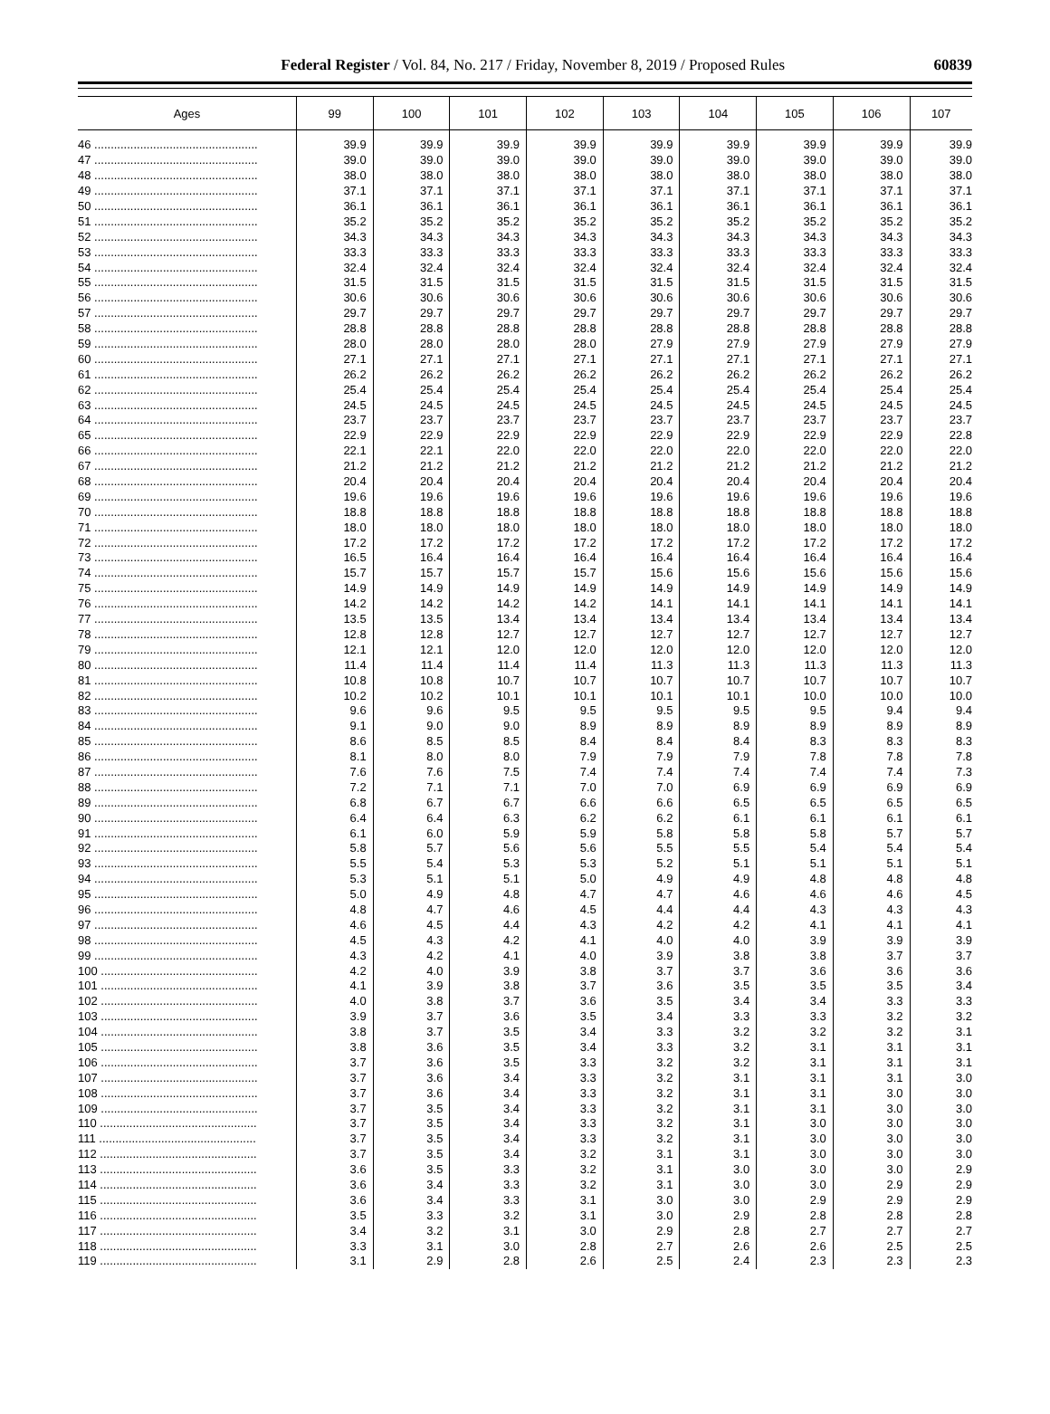Federal Register / Vol. 84, No. 217 / Friday, November 8, 2019 / Proposed Rules 60839
| Ages | 99 | 100 | 101 | 102 | 103 | 104 | 105 | 106 | 107 |
| --- | --- | --- | --- | --- | --- | --- | --- | --- | --- |
| 46 .................................................. | 39.9 | 39.9 | 39.9 | 39.9 | 39.9 | 39.9 | 39.9 | 39.9 | 39.9 |
| 47 .................................................. | 39.0 | 39.0 | 39.0 | 39.0 | 39.0 | 39.0 | 39.0 | 39.0 | 39.0 |
| 48 .................................................. | 38.0 | 38.0 | 38.0 | 38.0 | 38.0 | 38.0 | 38.0 | 38.0 | 38.0 |
| 49 .................................................. | 37.1 | 37.1 | 37.1 | 37.1 | 37.1 | 37.1 | 37.1 | 37.1 | 37.1 |
| 50 .................................................. | 36.1 | 36.1 | 36.1 | 36.1 | 36.1 | 36.1 | 36.1 | 36.1 | 36.1 |
| 51 .................................................. | 35.2 | 35.2 | 35.2 | 35.2 | 35.2 | 35.2 | 35.2 | 35.2 | 35.2 |
| 52 .................................................. | 34.3 | 34.3 | 34.3 | 34.3 | 34.3 | 34.3 | 34.3 | 34.3 | 34.3 |
| 53 .................................................. | 33.3 | 33.3 | 33.3 | 33.3 | 33.3 | 33.3 | 33.3 | 33.3 | 33.3 |
| 54 .................................................. | 32.4 | 32.4 | 32.4 | 32.4 | 32.4 | 32.4 | 32.4 | 32.4 | 32.4 |
| 55 .................................................. | 31.5 | 31.5 | 31.5 | 31.5 | 31.5 | 31.5 | 31.5 | 31.5 | 31.5 |
| 56 .................................................. | 30.6 | 30.6 | 30.6 | 30.6 | 30.6 | 30.6 | 30.6 | 30.6 | 30.6 |
| 57 .................................................. | 29.7 | 29.7 | 29.7 | 29.7 | 29.7 | 29.7 | 29.7 | 29.7 | 29.7 |
| 58 .................................................. | 28.8 | 28.8 | 28.8 | 28.8 | 28.8 | 28.8 | 28.8 | 28.8 | 28.8 |
| 59 .................................................. | 28.0 | 28.0 | 28.0 | 28.0 | 27.9 | 27.9 | 27.9 | 27.9 | 27.9 |
| 60 .................................................. | 27.1 | 27.1 | 27.1 | 27.1 | 27.1 | 27.1 | 27.1 | 27.1 | 27.1 |
| 61 .................................................. | 26.2 | 26.2 | 26.2 | 26.2 | 26.2 | 26.2 | 26.2 | 26.2 | 26.2 |
| 62 .................................................. | 25.4 | 25.4 | 25.4 | 25.4 | 25.4 | 25.4 | 25.4 | 25.4 | 25.4 |
| 63 .................................................. | 24.5 | 24.5 | 24.5 | 24.5 | 24.5 | 24.5 | 24.5 | 24.5 | 24.5 |
| 64 .................................................. | 23.7 | 23.7 | 23.7 | 23.7 | 23.7 | 23.7 | 23.7 | 23.7 | 23.7 |
| 65 .................................................. | 22.9 | 22.9 | 22.9 | 22.9 | 22.9 | 22.9 | 22.9 | 22.9 | 22.8 |
| 66 .................................................. | 22.1 | 22.1 | 22.0 | 22.0 | 22.0 | 22.0 | 22.0 | 22.0 | 22.0 |
| 67 .................................................. | 21.2 | 21.2 | 21.2 | 21.2 | 21.2 | 21.2 | 21.2 | 21.2 | 21.2 |
| 68 .................................................. | 20.4 | 20.4 | 20.4 | 20.4 | 20.4 | 20.4 | 20.4 | 20.4 | 20.4 |
| 69 .................................................. | 19.6 | 19.6 | 19.6 | 19.6 | 19.6 | 19.6 | 19.6 | 19.6 | 19.6 |
| 70 .................................................. | 18.8 | 18.8 | 18.8 | 18.8 | 18.8 | 18.8 | 18.8 | 18.8 | 18.8 |
| 71 .................................................. | 18.0 | 18.0 | 18.0 | 18.0 | 18.0 | 18.0 | 18.0 | 18.0 | 18.0 |
| 72 .................................................. | 17.2 | 17.2 | 17.2 | 17.2 | 17.2 | 17.2 | 17.2 | 17.2 | 17.2 |
| 73 .................................................. | 16.5 | 16.4 | 16.4 | 16.4 | 16.4 | 16.4 | 16.4 | 16.4 | 16.4 |
| 74 .................................................. | 15.7 | 15.7 | 15.7 | 15.7 | 15.6 | 15.6 | 15.6 | 15.6 | 15.6 |
| 75 .................................................. | 14.9 | 14.9 | 14.9 | 14.9 | 14.9 | 14.9 | 14.9 | 14.9 | 14.9 |
| 76 .................................................. | 14.2 | 14.2 | 14.2 | 14.2 | 14.1 | 14.1 | 14.1 | 14.1 | 14.1 |
| 77 .................................................. | 13.5 | 13.5 | 13.4 | 13.4 | 13.4 | 13.4 | 13.4 | 13.4 | 13.4 |
| 78 .................................................. | 12.8 | 12.8 | 12.7 | 12.7 | 12.7 | 12.7 | 12.7 | 12.7 | 12.7 |
| 79 .................................................. | 12.1 | 12.1 | 12.0 | 12.0 | 12.0 | 12.0 | 12.0 | 12.0 | 12.0 |
| 80 .................................................. | 11.4 | 11.4 | 11.4 | 11.4 | 11.3 | 11.3 | 11.3 | 11.3 | 11.3 |
| 81 .................................................. | 10.8 | 10.8 | 10.7 | 10.7 | 10.7 | 10.7 | 10.7 | 10.7 | 10.7 |
| 82 .................................................. | 10.2 | 10.2 | 10.1 | 10.1 | 10.1 | 10.1 | 10.0 | 10.0 | 10.0 |
| 83 .................................................. | 9.6 | 9.6 | 9.5 | 9.5 | 9.5 | 9.5 | 9.5 | 9.4 | 9.4 |
| 84 .................................................. | 9.1 | 9.0 | 9.0 | 8.9 | 8.9 | 8.9 | 8.9 | 8.9 | 8.9 |
| 85 .................................................. | 8.6 | 8.5 | 8.5 | 8.4 | 8.4 | 8.4 | 8.3 | 8.3 | 8.3 |
| 86 .................................................. | 8.1 | 8.0 | 8.0 | 7.9 | 7.9 | 7.9 | 7.8 | 7.8 | 7.8 |
| 87 .................................................. | 7.6 | 7.6 | 7.5 | 7.4 | 7.4 | 7.4 | 7.4 | 7.4 | 7.3 |
| 88 .................................................. | 7.2 | 7.1 | 7.1 | 7.0 | 7.0 | 6.9 | 6.9 | 6.9 | 6.9 |
| 89 .................................................. | 6.8 | 6.7 | 6.7 | 6.6 | 6.6 | 6.5 | 6.5 | 6.5 | 6.5 |
| 90 .................................................. | 6.4 | 6.4 | 6.3 | 6.2 | 6.2 | 6.1 | 6.1 | 6.1 | 6.1 |
| 91 .................................................. | 6.1 | 6.0 | 5.9 | 5.9 | 5.8 | 5.8 | 5.8 | 5.7 | 5.7 |
| 92 .................................................. | 5.8 | 5.7 | 5.6 | 5.6 | 5.5 | 5.5 | 5.4 | 5.4 | 5.4 |
| 93 .................................................. | 5.5 | 5.4 | 5.3 | 5.3 | 5.2 | 5.1 | 5.1 | 5.1 | 5.1 |
| 94 .................................................. | 5.3 | 5.1 | 5.1 | 5.0 | 4.9 | 4.9 | 4.8 | 4.8 | 4.8 |
| 95 .................................................. | 5.0 | 4.9 | 4.8 | 4.7 | 4.7 | 4.6 | 4.6 | 4.6 | 4.5 |
| 96 .................................................. | 4.8 | 4.7 | 4.6 | 4.5 | 4.4 | 4.4 | 4.3 | 4.3 | 4.3 |
| 97 .................................................. | 4.6 | 4.5 | 4.4 | 4.3 | 4.2 | 4.2 | 4.1 | 4.1 | 4.1 |
| 98 .................................................. | 4.5 | 4.3 | 4.2 | 4.1 | 4.0 | 4.0 | 3.9 | 3.9 | 3.9 |
| 99 .................................................. | 4.3 | 4.2 | 4.1 | 4.0 | 3.9 | 3.8 | 3.8 | 3.7 | 3.7 |
| 100 ................................................ | 4.2 | 4.0 | 3.9 | 3.8 | 3.7 | 3.7 | 3.6 | 3.6 | 3.6 |
| 101 ................................................ | 4.1 | 3.9 | 3.8 | 3.7 | 3.6 | 3.5 | 3.5 | 3.5 | 3.4 |
| 102 ................................................ | 4.0 | 3.8 | 3.7 | 3.6 | 3.5 | 3.4 | 3.4 | 3.3 | 3.3 |
| 103 ................................................ | 3.9 | 3.7 | 3.6 | 3.5 | 3.4 | 3.3 | 3.3 | 3.2 | 3.2 |
| 104 ................................................ | 3.8 | 3.7 | 3.5 | 3.4 | 3.3 | 3.2 | 3.2 | 3.2 | 3.1 |
| 105 ................................................ | 3.8 | 3.6 | 3.5 | 3.4 | 3.3 | 3.2 | 3.1 | 3.1 | 3.1 |
| 106 ................................................ | 3.7 | 3.6 | 3.5 | 3.3 | 3.2 | 3.2 | 3.1 | 3.1 | 3.1 |
| 107 ................................................ | 3.7 | 3.6 | 3.4 | 3.3 | 3.2 | 3.1 | 3.1 | 3.1 | 3.0 |
| 108 ................................................ | 3.7 | 3.6 | 3.4 | 3.3 | 3.2 | 3.1 | 3.1 | 3.0 | 3.0 |
| 109 ................................................ | 3.7 | 3.5 | 3.4 | 3.3 | 3.2 | 3.1 | 3.1 | 3.0 | 3.0 |
| 110 ................................................ | 3.7 | 3.5 | 3.4 | 3.3 | 3.2 | 3.1 | 3.0 | 3.0 | 3.0 |
| 111 ................................................ | 3.7 | 3.5 | 3.4 | 3.3 | 3.2 | 3.1 | 3.0 | 3.0 | 3.0 |
| 112 ................................................ | 3.7 | 3.5 | 3.4 | 3.2 | 3.1 | 3.1 | 3.0 | 3.0 | 3.0 |
| 113 ................................................ | 3.6 | 3.5 | 3.3 | 3.2 | 3.1 | 3.0 | 3.0 | 3.0 | 2.9 |
| 114 ................................................ | 3.6 | 3.4 | 3.3 | 3.2 | 3.1 | 3.0 | 3.0 | 2.9 | 2.9 |
| 115 ................................................ | 3.6 | 3.4 | 3.3 | 3.1 | 3.0 | 3.0 | 2.9 | 2.9 | 2.9 |
| 116 ................................................ | 3.5 | 3.3 | 3.2 | 3.1 | 3.0 | 2.9 | 2.8 | 2.8 | 2.8 |
| 117 ................................................ | 3.4 | 3.2 | 3.1 | 3.0 | 2.9 | 2.8 | 2.7 | 2.7 | 2.7 |
| 118 ................................................ | 3.3 | 3.1 | 3.0 | 2.8 | 2.7 | 2.6 | 2.6 | 2.5 | 2.5 |
| 119 ................................................ | 3.1 | 2.9 | 2.8 | 2.6 | 2.5 | 2.4 | 2.3 | 2.3 | 2.3 |